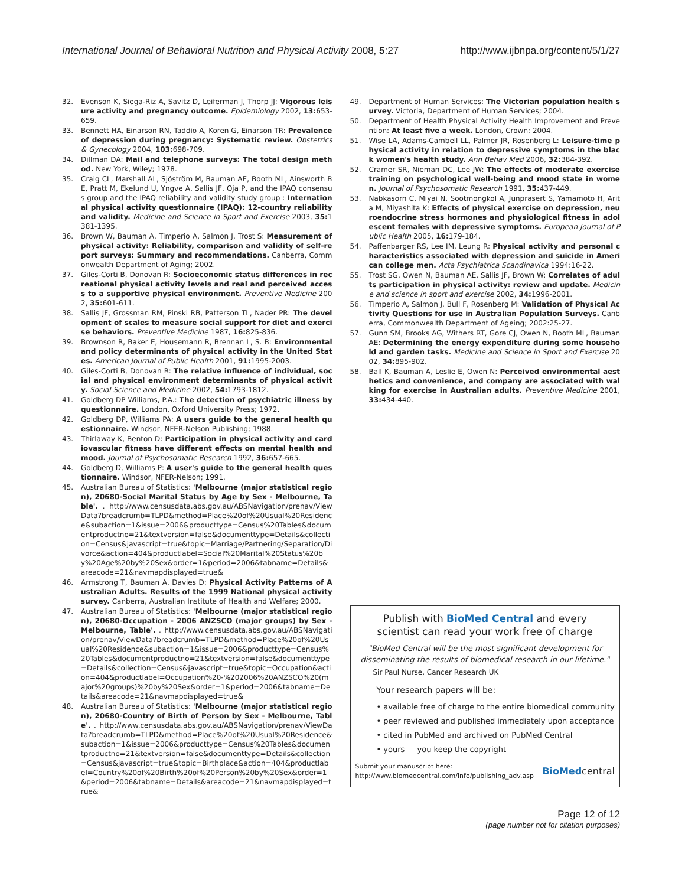International Journal of Behavioral Nutrition and Physical Activity 2008, 5:27 http://www.ijbnpa.org/content/5/1/27
32. Evenson K, Siega-Riz A, Savitz D, Leiferman J, Thorp JJ: Vigorous leisure activity and pregnancy outcome. Epidemiology 2002, 13: 653-659.
33. Bennett HA, Einarson RN, Taddio A, Koren G, Einarson TR: Prevalence of depression during pregnancy: Systematic review. Obstetrics & Gynecology 2004, 103: 698-709.
34. Dillman DA: Mail and telephone surveys: The total design method. New York, Wiley; 1978.
35. Craig CL, Marshall AL, Sjöström M, Bauman AE, Booth ML, Ainsworth BE, Pratt M, Ekelund U, Yngve A, Sallis JF, Oja P, and the IPAQ consensus group and the IPAQ reliability and validity study group : International physical activity questionnaire (IPAQ): 12-country reliability and validity. Medicine and Science in Sport and Exercise 2003, 35: 1381-1395.
36. Brown W, Bauman A, Timperio A, Salmon J, Trost S: Measurement of physical activity: Reliability, comparison and validity of self-report surveys: Summary and recommendations. Canberra, Commonwealth Department of Aging; 2002.
37. Giles-Corti B, Donovan R: Socioeconomic status differences in recreational physical activity levels and real and perceived access to a supportive physical environment. Preventive Medicine 2002, 35: 601-611.
38. Sallis JF, Grossman RM, Pinski RB, Patterson TL, Nader PR: The development of scales to measure social support for diet and exercise behaviors. Preventive Medicine 1987, 16: 825-836.
39. Brownson R, Baker E, Housemann R, Brennan L, S. B: Environmental and policy determinants of physical activity in the United States. American Journal of Public Health 2001, 91: 1995-2003.
40. Giles-Corti B, Donovan R: The relative influence of individual, social and physical environment determinants of physical activity. Social Science and Medicine 2002, 54: 1793-1812.
41. Goldberg DP Williams, P.A.: The detection of psychiatric illness by questionnaire. London, Oxford University Press; 1972.
42. Goldberg DP, Williams PA: A users guide to the general health questionnaire. Windsor, NFER-Nelson Publishing; 1988.
43. Thirlaway K, Benton D: Participation in physical activity and cardiovascular fitness have different effects on mental health and mood. Journal of Psychosomatic Research 1992, 36: 657-665.
44. Goldberg D, Williams P: A user's guide to the general health questionnaire. Windsor, NFER-Nelson; 1991.
45. Australian Bureau of Statistics: 'Melbourne (major statistical region), 20680-Social Marital Status by Age by Sex - Melbourne, Table'. . http://www.censusdata.abs.gov.au/ABSNavigation/prenav/ViewData?breadcrumb=TLPD&method=Place%20of%20Usual%20Residence&subaction=1&issue=2006&producttype=Census%20Tables&documentproductno=21&textversion=false&documenttype=Details&collection=Census&javascript=true&topic=Marriage/Partnering/Separation/Divorce&action=404&productlabel=Social%20Marital%20Status%20by%20Age%20by%20Sex&order=1&period=2006&tabname=Details&areacode=21&navmapdisplayed=true&
46. Armstrong T, Bauman A, Davies D: Physical Activity Patterns of Australian Adults. Results of the 1999 National physical activity survey. Canberra, Australian Institute of Health and Welfare; 2000.
47. Australian Bureau of Statistics: 'Melbourne (major statistical region), 20680-Occupation - 2006 ANZSCO (major groups) by Sex - Melbourne, Table'. . http://www.censusdata.abs.gov.au/ABSNavigation/prenav/ViewData?breadcrumb=TLPD&method=Place%20of%20Usual%20Residence&subaction=1&issue=2006&producttype=Census%20Tables&documentproductno=21&textversion=false&documenttype=Details&collection=Census&javascript=true&topic=Occupation&action=404&productlabel=Occupation%20-%202006%20ANZSCO%20(major%20groups)%20by%20Sex&order=1&period=2006&tabname=Details&areacode=21&navmapdisplayed=true&
48. Australian Bureau of Statistics: 'Melbourne (major statistical region), 20680-Country of Birth of Person by Sex - Melbourne, Table'. . http://www.censusdata.abs.gov.au/ABSNavigation/prenav/ViewData?breadcrumb=TLPD&method=Place%20of%20Usual%20Residence&subaction=1&issue=2006&producttype=Census%20Tables&documentproductno=21&textversion=false&documenttype=Details&collection=Census&javascript=true&topic=Birthplace&action=404&productlabel=Country%20of%20Birth%20of%20Person%20by%20Sex&order=1&period=2006&tabname=Details&areacode=21&navmapdisplayed=true&
49. Department of Human Services: The Victorian population health survey. Victoria, Department of Human Services; 2004.
50. Department of Health Physical Activity Health Improvement and Prevention: At least five a week. London, Crown; 2004.
51. Wise LA, Adams-Cambell LL, Palmer JR, Rosenberg L: Leisure-time physical activity in relation to depressive symptoms in the black women's health study. Ann Behav Med 2006, 32: 384-392.
52. Cramer SR, Nieman DC, Lee JW: The effects of moderate exercise training on psychological well-being and mood state in women. Journal of Psychosomatic Research 1991, 35: 437-449.
53. Nabkasorn C, Miyai N, Sootmongkol A, Junprasert S, Yamamoto H, Arita M, Miyashita K: Effects of physical exercise on depression, neuroendocrine stress hormones and physiological fitness in adolescent females with depressive symptoms. European Journal of Public Health 2005, 16: 179-184.
54. Paffenbarger RS, Lee IM, Leung R: Physical activity and personal characteristics associated with depression and suicide in American college men. Acta Psychiatrica Scandinavica 1994:16-22.
55. Trost SG, Owen N, Bauman AE, Sallis JF, Brown W: Correlates of adults participation in physical activity: review and update. Medicine and science in sport and exercise 2002, 34: 1996-2001.
56. Timperio A, Salmon J, Bull F, Rosenberg M: Validation of Physical Activity Questions for use in Australian Population Surveys. Canberra, Commonwealth Department of Ageing; 2002:25-27.
57. Gunn SM, Brooks AG, Withers RT, Gore CJ, Owen N, Booth ML, Bauman AE: Determining the energy expenditure during some household and garden tasks. Medicine and Science in Sport and Exercise 2002, 34: 895-902.
58. Ball K, Bauman A, Leslie E, Owen N: Perceived environmental aesthetics and convenience, and company are associated with walking for exercise in Australian adults. Preventive Medicine 2001, 33: 434-440.
Publish with BioMed Central and every
scientist can read your work free of charge
"BioMed Central will be the most significant development for disseminating the results of biomedical research in our lifetime."
Sir Paul Nurse, Cancer Research UK
Your research papers will be:
• available free of charge to the entire biomedical community
• peer reviewed and published immediately upon acceptance
• cited in PubMed and archived on PubMed Central
• yours — you keep the copyright
Submit your manuscript here:
http://www.biomedcentral.com/info/publishing_adv.asp BioMedcentral
Page 12 of 12
(page number not for citation purposes)